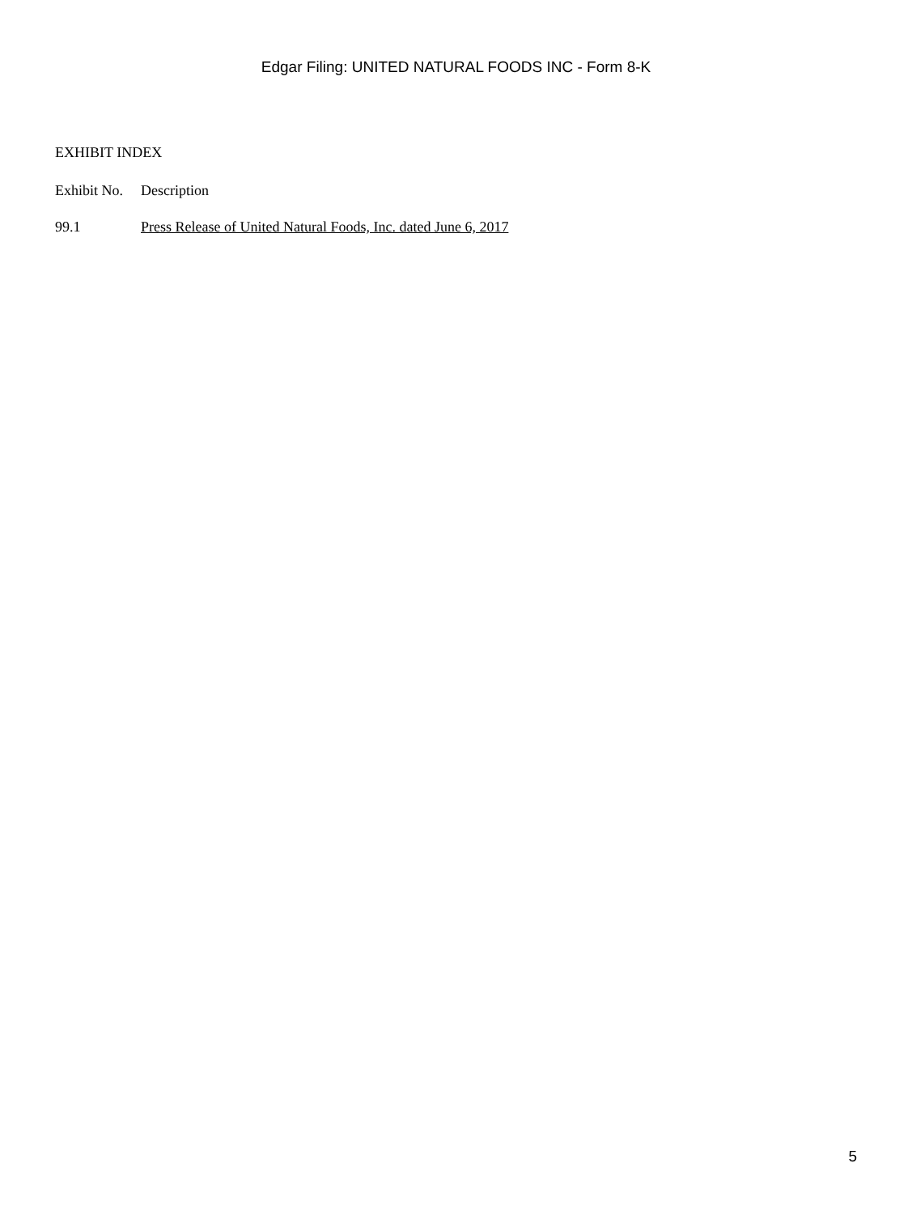Edgar Filing: UNITED NATURAL FOODS INC - Form 8-K
EXHIBIT INDEX
| Exhibit No. | Description |
| 99.1 | Press Release of United Natural Foods, Inc. dated June 6, 2017 |
5